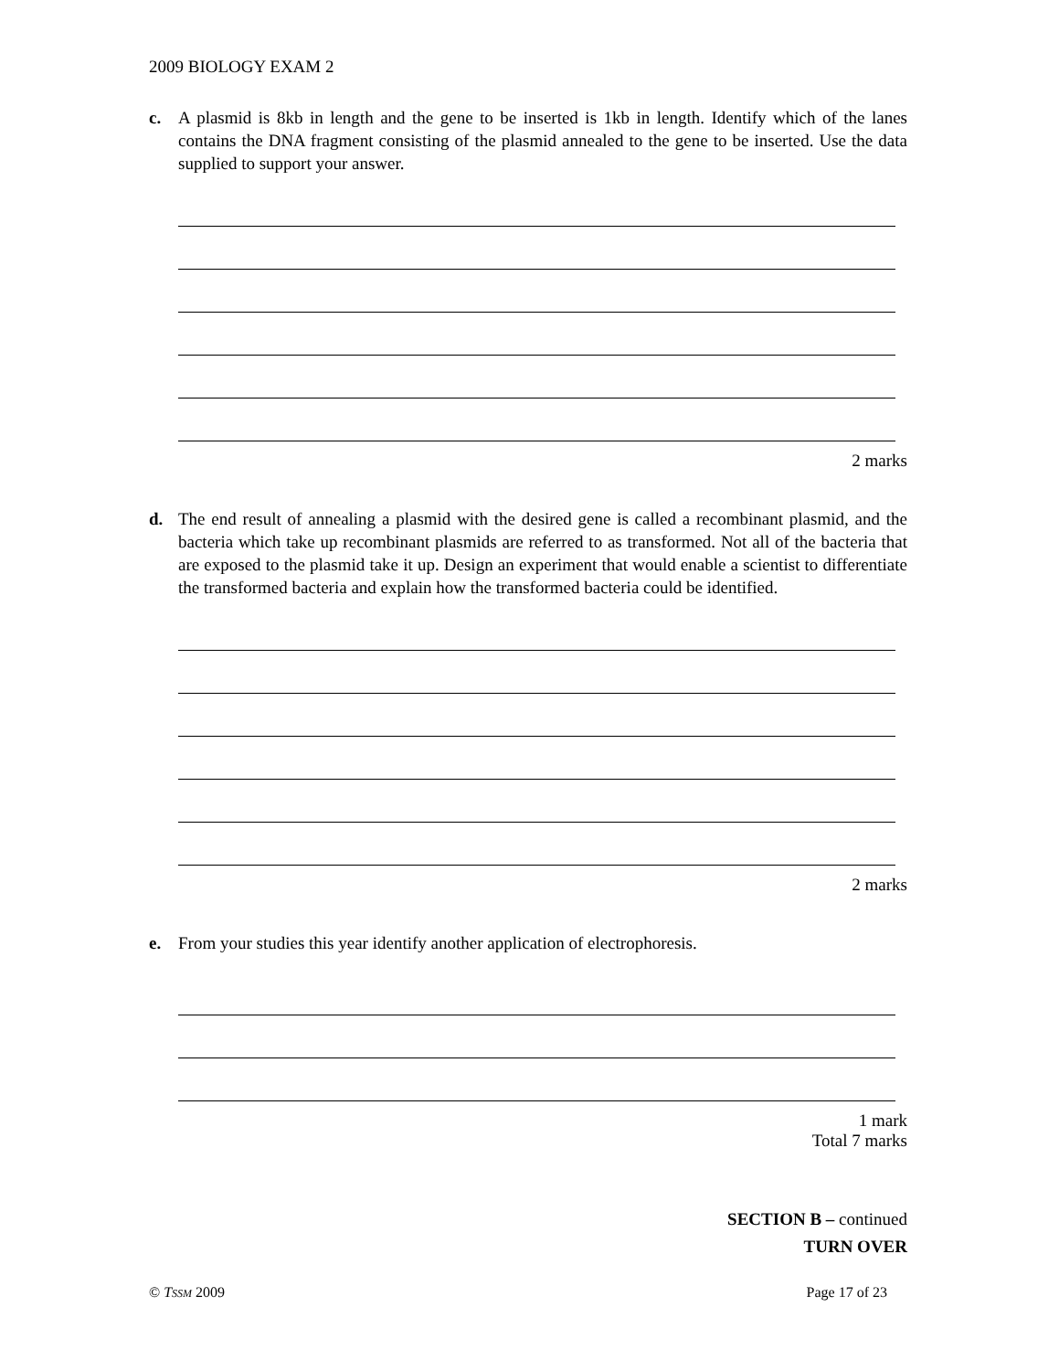2009 BIOLOGY EXAM 2
c. A plasmid is 8kb in length and the gene to be inserted is 1kb in length. Identify which of the lanes contains the DNA fragment consisting of the plasmid annealed to the gene to be inserted. Use the data supplied to support your answer.
2 marks
d. The end result of annealing a plasmid with the desired gene is called a recombinant plasmid, and the bacteria which take up recombinant plasmids are referred to as transformed. Not all of the bacteria that are exposed to the plasmid take it up. Design an experiment that would enable a scientist to differentiate the transformed bacteria and explain how the transformed bacteria could be identified.
2 marks
e. From your studies this year identify another application of electrophoresis.
1 mark
Total 7 marks
SECTION B – continued
TURN OVER
© TSSM 2009 Page 17 of 23